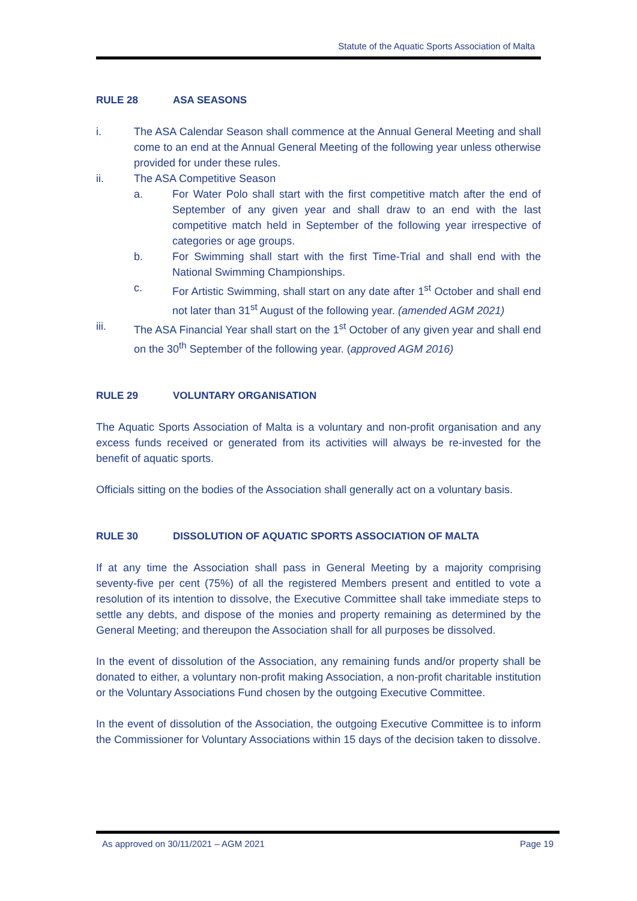Statute of the Aquatic Sports Association of Malta
RULE 28 ASA SEASONS
i. The ASA Calendar Season shall commence at the Annual General Meeting and shall come to an end at the Annual General Meeting of the following year unless otherwise provided for under these rules.
ii. The ASA Competitive Season
a. For Water Polo shall start with the first competitive match after the end of September of any given year and shall draw to an end with the last competitive match held in September of the following year irrespective of categories or age groups.
b. For Swimming shall start with the first Time-Trial and shall end with the National Swimming Championships.
c. For Artistic Swimming, shall start on any date after 1<sup>st</sup> October and shall end not later than 31<sup>st</sup> August of the following year. (amended AGM 2021)
iii. The ASA Financial Year shall start on the 1<sup>st</sup> October of any given year and shall end on the 30<sup>th</sup> September of the following year. (approved AGM 2016)
RULE 29 VOLUNTARY ORGANISATION
The Aquatic Sports Association of Malta is a voluntary and non-profit organisation and any excess funds received or generated from its activities will always be re-invested for the benefit of aquatic sports.
Officials sitting on the bodies of the Association shall generally act on a voluntary basis.
RULE 30 DISSOLUTION OF AQUATIC SPORTS ASSOCIATION OF MALTA
If at any time the Association shall pass in General Meeting by a majority comprising seventy-five per cent (75%) of all the registered Members present and entitled to vote a resolution of its intention to dissolve, the Executive Committee shall take immediate steps to settle any debts, and dispose of the monies and property remaining as determined by the General Meeting; and thereupon the Association shall for all purposes be dissolved.
In the event of dissolution of the Association, any remaining funds and/or property shall be donated to either, a voluntary non-profit making Association, a non-profit charitable institution or the Voluntary Associations Fund chosen by the outgoing Executive Committee.
In the event of dissolution of the Association, the outgoing Executive Committee is to inform the Commissioner for Voluntary Associations within 15 days of the decision taken to dissolve.
As approved on 30/11/2021 – AGM 2021 Page 19